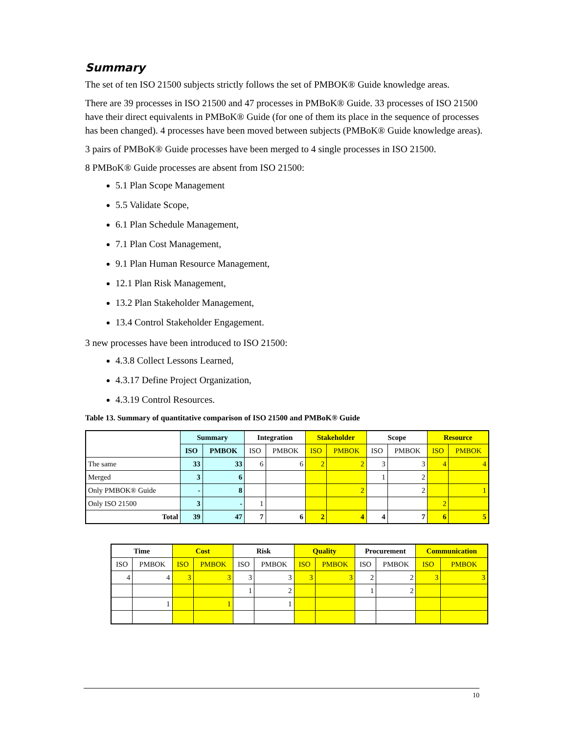Summary
The set of ten ISO 21500 subjects strictly follows the set of PMBOK® Guide knowledge areas.
There are 39 processes in ISO 21500 and 47 processes in PMBoK® Guide. 33 processes of ISO 21500 have their direct equivalents in PMBoK® Guide (for one of them its place in the sequence of processes has been changed). 4 processes have been moved between subjects (PMBoK® Guide knowledge areas).
3 pairs of PMBoK® Guide processes have been merged to 4 single processes in ISO 21500.
8 PMBoK® Guide processes are absent from ISO 21500:
5.1 Plan Scope Management
5.5 Validate Scope,
6.1 Plan Schedule Management,
7.1 Plan Cost Management,
9.1 Plan Human Resource Management,
12.1 Plan Risk Management,
13.2 Plan Stakeholder Management,
13.4 Control Stakeholder Engagement.
3 new processes have been introduced to ISO 21500:
4.3.8 Collect Lessons Learned,
4.3.17 Define Project Organization,
4.3.19 Control Resources.
Table 13. Summary of quantitative comparison of ISO 21500 and PMBoK® Guide
| | Summary | | Integration | | Stakeholder | | Scope | | Resource | |
| --- | --- | --- | --- | --- | --- | --- | --- | --- | --- | --- |
| | ISO | PMBOK | ISO | PMBOK | ISO | PMBOK | ISO | PMBOK | ISO | PMBOK |
| The same | 33 | 33 | 6 | 6 | 2 | 2 | 3 | 3 | 4 | 4 |
| Merged | 3 | 6 | | | | | 1 | 2 | | |
| Only PMBOK® Guide | - | 8 | | | | 2 | | 2 | | 1 |
| Only ISO 21500 | 3 | - | 1 | | | | | | 2 | |
| Total | 39 | 47 | 7 | 6 | 2 | 4 | 4 | 7 | 6 | 5 |
| Time | | Cost | | Risk | | Quality | | Procurement | | Communication | |
| --- | --- | --- | --- | --- | --- | --- | --- | --- | --- | --- | --- |
| ISO | PMBOK | ISO | PMBOK | ISO | PMBOK | ISO | PMBOK | ISO | PMBOK | ISO | PMBOK |
| 4 | 4 | 3 | 3 | 3 | 3 | 3 | 3 | 2 | 2 | 3 | 3 |
| | | | | 1 | 2 | | | 1 | 2 | | |
| | 1 | | 1 | | 1 | | | | | | |
10